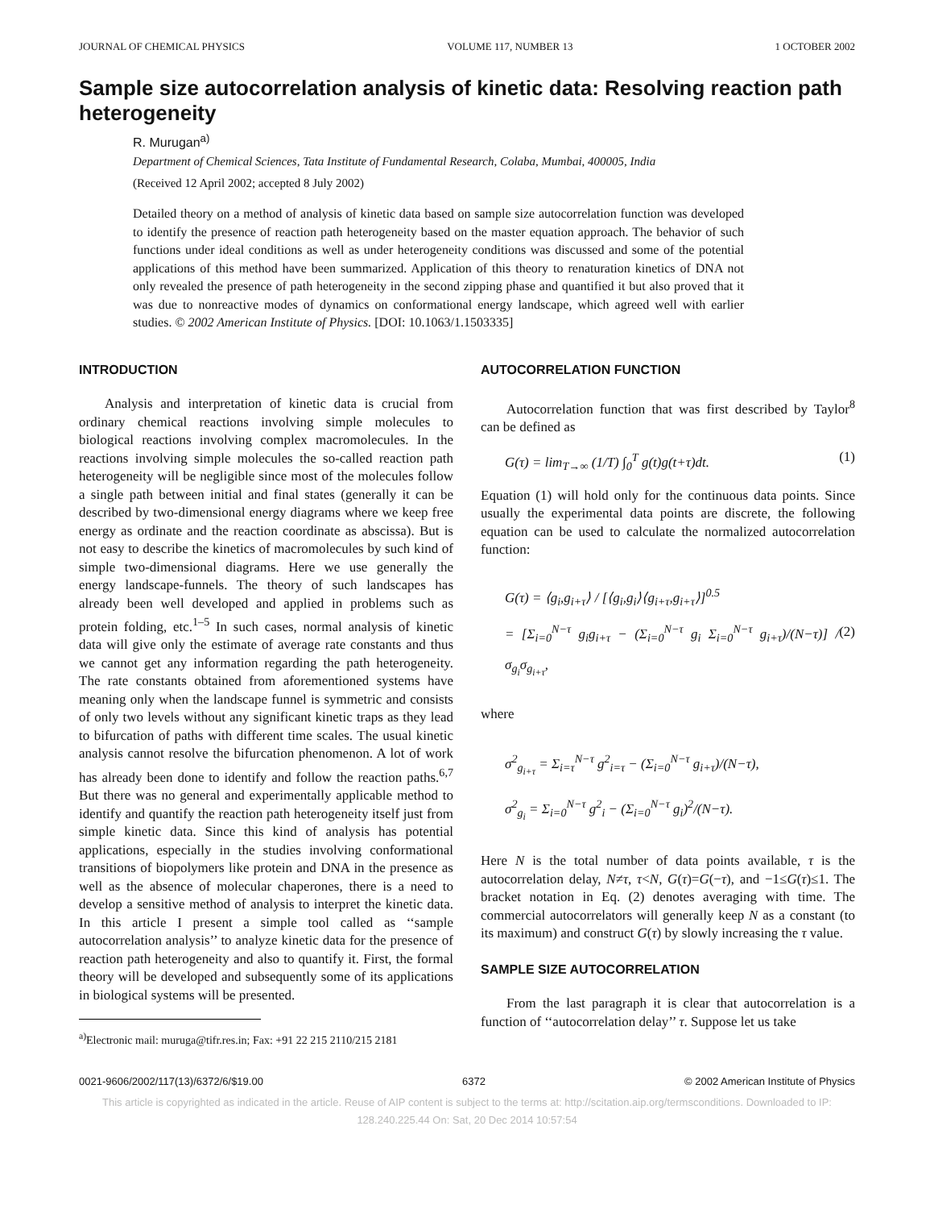JOURNAL OF CHEMICAL PHYSICS VOLUME 117, NUMBER 13 1 OCTOBER 2002
Sample size autocorrelation analysis of kinetic data: Resolving reaction path heterogeneity
R. Murugan<sup>a)</sup>
Department of Chemical Sciences, Tata Institute of Fundamental Research, Colaba, Mumbai, 400005, India
(Received 12 April 2002; accepted 8 July 2002)
Detailed theory on a method of analysis of kinetic data based on sample size autocorrelation function was developed to identify the presence of reaction path heterogeneity based on the master equation approach. The behavior of such functions under ideal conditions as well as under heterogeneity conditions was discussed and some of the potential applications of this method have been summarized. Application of this theory to renaturation kinetics of DNA not only revealed the presence of path heterogeneity in the second zipping phase and quantified it but also proved that it was due to nonreactive modes of dynamics on conformational energy landscape, which agreed well with earlier studies. © 2002 American Institute of Physics. [DOI: 10.1063/1.1503335]
INTRODUCTION
Analysis and interpretation of kinetic data is crucial from ordinary chemical reactions involving simple molecules to biological reactions involving complex macromolecules. In the reactions involving simple molecules the so-called reaction path heterogeneity will be negligible since most of the molecules follow a single path between initial and final states (generally it can be described by two-dimensional energy diagrams where we keep free energy as ordinate and the reaction coordinate as abscissa). But is not easy to describe the kinetics of macromolecules by such kind of simple two-dimensional diagrams. Here we use generally the energy landscape-funnels. The theory of such landscapes has already been well developed and applied in problems such as protein folding, etc.<sup>1–5</sup> In such cases, normal analysis of kinetic data will give only the estimate of average rate constants and thus we cannot get any information regarding the path heterogeneity. The rate constants obtained from aforementioned systems have meaning only when the landscape funnel is symmetric and consists of only two levels without any significant kinetic traps as they lead to bifurcation of paths with different time scales. The usual kinetic analysis cannot resolve the bifurcation phenomenon. A lot of work has already been done to identify and follow the reaction paths.<sup>6,7</sup> But there was no general and experimentally applicable method to identify and quantify the reaction path heterogeneity itself just from simple kinetic data. Since this kind of analysis has potential applications, especially in the studies involving conformational transitions of biopolymers like protein and DNA in the presence as well as the absence of molecular chaperones, there is a need to develop a sensitive method of analysis to interpret the kinetic data. In this article I present a simple tool called as ‘‘sample autocorrelation analysis’’ to analyze kinetic data for the presence of reaction path heterogeneity and also to quantify it. First, the formal theory will be developed and subsequently some of its applications in biological systems will be presented.
<sup>a)</sup> Electronic mail: muruga@tifr.res.in; Fax: +91 22 215 2110/215 2181
AUTOCORRELATION FUNCTION
Autocorrelation function that was first described by Taylor<sup>8</sup> can be defined as
G(τ) = lim<sub>T→∞</sub> (1/T) ∫<sub>0</sub><sup>T</sup> g(t)g(t+τ)dt. (1)
Equation (1) will hold only for the continuous data points. Since usually the experimental data points are discrete, the following equation can be used to calculate the normalized autocorrelation function:
G(τ) = ⟨g<sub>i</sub>,g<sub>i+τ</sub>⟩ / [⟨g<sub>i</sub>,g<sub>i</sub>⟩⟨g<sub>i+τ</sub>,g<sub>i+τ</sub>⟩]<sup>0.5</sup>
= [Σ<sub>i=0</sub><sup>N−τ</sup> g<sub>i</sub>g<sub>i+τ</sub> − (Σ<sub>i=0</sub><sup>N−τ</sup> g<sub>i</sub> Σ<sub>i=0</sub><sup>N−τ</sup> g<sub>i+τ</sub>)/(N−τ)] / σ<sub>g<sub>i</sub></sub>σ<sub>g<sub>i+τ</sub></sub>, (2)
where
σ<sup>2</sup><sub>g<sub>i+τ</sub></sub> = Σ<sub>i=τ</sub><sup>N−τ</sup> g<sup>2</sup><sub>i=τ</sub> − (Σ<sub>i=0</sub><sup>N−τ</sup> g<sub>i+τ</sub>)/(N−τ),
σ<sup>2</sup><sub>g<sub>i</sub></sub> = Σ<sub>i=0</sub><sup>N−τ</sup> g<sup>2</sup><sub>i</sub> − (Σ<sub>i=0</sub><sup>N−τ</sup> g<sub>i</sub>)<sup>2</sup>/(N−τ).
Here N is the total number of data points available, τ is the autocorrelation delay, N≠τ, τ<N, G(τ)=G(−τ), and −1≤G(τ)≤1. The bracket notation in Eq. (2) denotes averaging with time. The commercial autocorrelators will generally keep N as a constant (to its maximum) and construct G(τ) by slowly increasing the τ value.
SAMPLE SIZE AUTOCORRELATION
From the last paragraph it is clear that autocorrelation is a function of ‘‘autocorrelation delay’’ τ. Suppose let us take
0021-9606/2002/117(13)/6372/6/$19.00 6372 © 2002 American Institute of Physics
This article is copyrighted as indicated in the article. Reuse of AIP content is subject to the terms at: http://scitation.aip.org/termsconditions. Downloaded to IP:
128.240.225.44 On: Sat, 20 Dec 2014 10:57:54